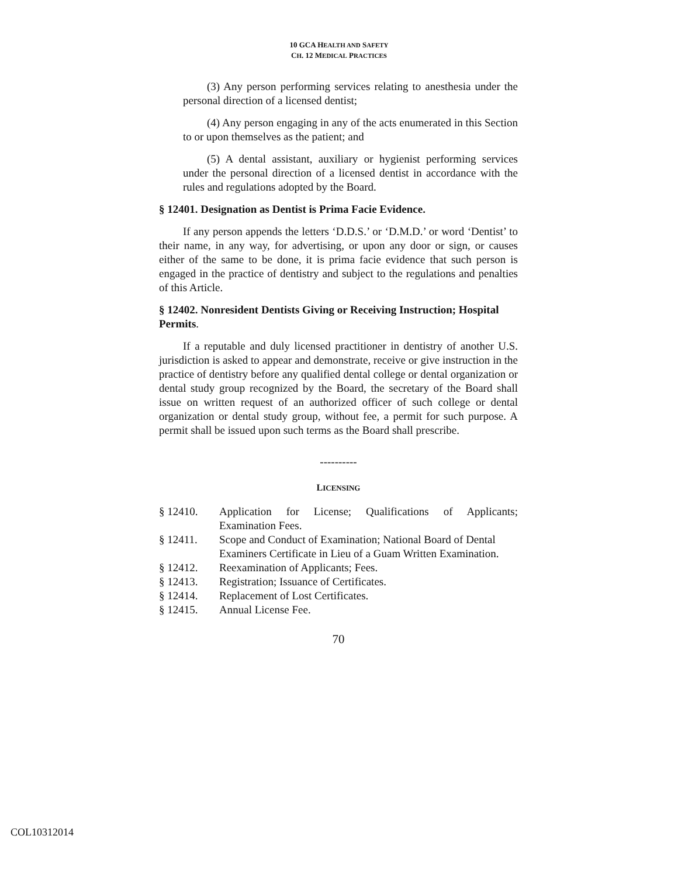10 GCA HEALTH AND SAFETY
CH. 12 MEDICAL PRACTICES
(3) Any person performing services relating to anesthesia under the personal direction of a licensed dentist;
(4) Any person engaging in any of the acts enumerated in this Section to or upon themselves as the patient; and
(5) A dental assistant, auxiliary or hygienist performing services under the personal direction of a licensed dentist in accordance with the rules and regulations adopted by the Board.
§ 12401. Designation as Dentist is Prima Facie Evidence.
If any person appends the letters ‘D.D.S.’ or ‘D.M.D.’ or word ‘Dentist’ to their name, in any way, for advertising, or upon any door or sign, or causes either of the same to be done, it is prima facie evidence that such person is engaged in the practice of dentistry and subject to the regulations and penalties of this Article.
§ 12402. Nonresident Dentists Giving or Receiving Instruction; Hospital Permits.
If a reputable and duly licensed practitioner in dentistry of another U.S. jurisdiction is asked to appear and demonstrate, receive or give instruction in the practice of dentistry before any qualified dental college or dental organization or dental study group recognized by the Board, the secretary of the Board shall issue on written request of an authorized officer of such college or dental organization or dental study group, without fee, a permit for such purpose. A permit shall be issued upon such terms as the Board shall prescribe.
----------
LICENSING
| § 12410. | Application for License; Qualifications of Applicants; Examination Fees. |
| § 12411. | Scope and Conduct of Examination; National Board of Dental Examiners Certificate in Lieu of a Guam Written Examination. |
| § 12412. | Reexamination of Applicants; Fees. |
| § 12413. | Registration; Issuance of Certificates. |
| § 12414. | Replacement of Lost Certificates. |
| § 12415. | Annual License Fee. |
70
COL10312014